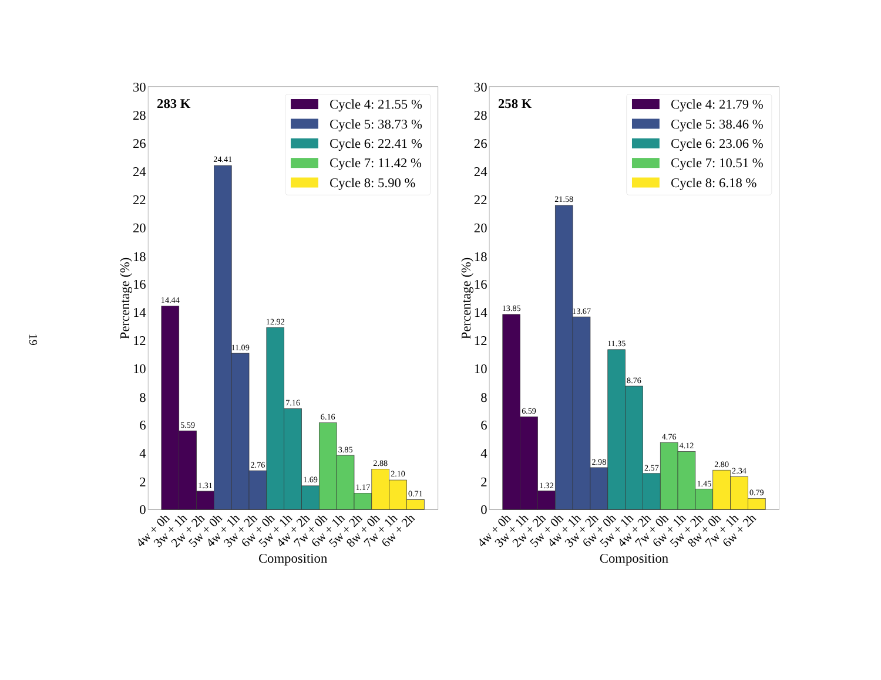19
0
2
4
6
8
10
12
14
16
18
20
22
24
26
28
30
Percentage (%)
283 K
14.44
5.59
1.31
24.41
11.09
2.76
12.92
7.16
1.69
6.16
3.85
1.17
2.88
2.10
0.71
4w + 0h
3w + 1h
2w + 2h
5w + 0h
4w + 1h
3w + 2h
6w + 0h
5w + 1h
4w + 2h
7w + 0h
6w + 1h
5w + 2h
8w + 0h
7w + 1h
6w + 2h
Composition
Cycle 4: 21.55 %
Cycle 5: 38.73 %
Cycle 6: 22.41 %
Cycle 7: 11.42 %
Cycle 8: 5.90 %
0
2
4
6
8
10
12
14
16
18
20
22
24
26
28
30
Percentage (%)
258 K
13.85
6.59
1.32
21.58
13.67
2.98
11.35
8.76
2.57
4.76
4.12
1.45
2.80
2.34
0.79
4w + 0h
3w + 1h
2w + 2h
5w + 0h
4w + 1h
3w + 2h
6w + 0h
5w + 1h
4w + 2h
7w + 0h
6w + 1h
5w + 2h
8w + 0h
7w + 1h
6w + 2h
Composition
Cycle 4: 21.79 %
Cycle 5: 38.46 %
Cycle 6: 23.06 %
Cycle 7: 10.51 %
Cycle 8: 6.18 %